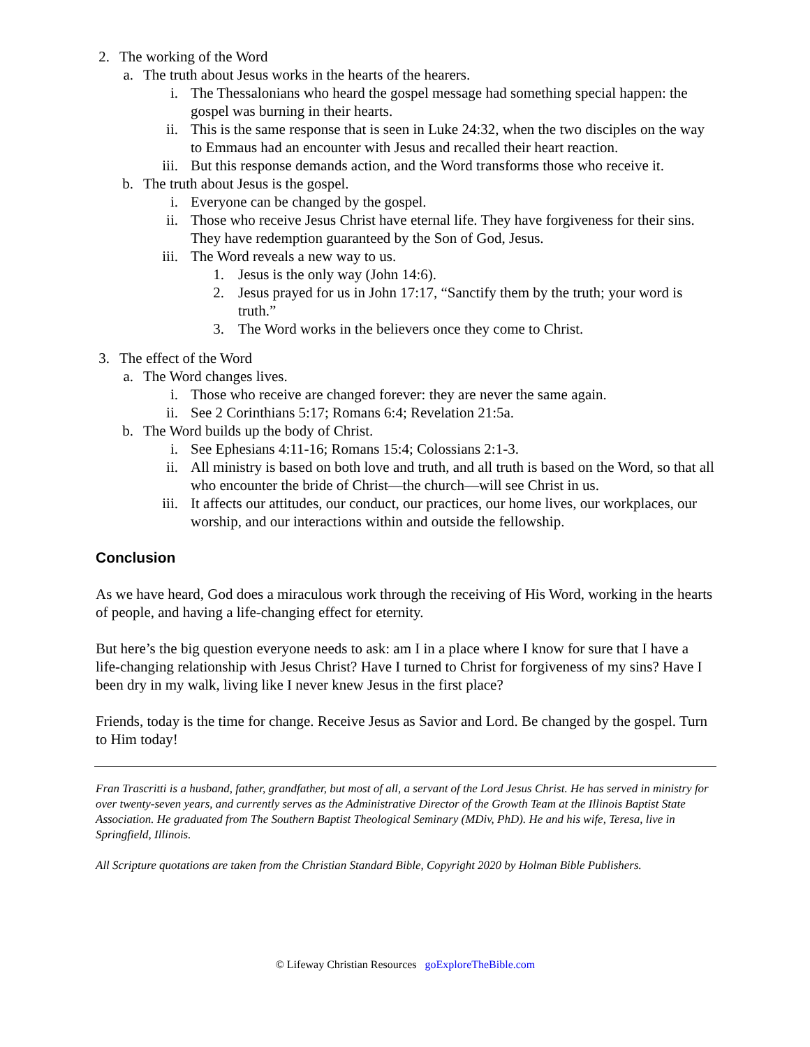2. The working of the Word
a. The truth about Jesus works in the hearts of the hearers.
i. The Thessalonians who heard the gospel message had something special happen: the gospel was burning in their hearts.
ii. This is the same response that is seen in Luke 24:32, when the two disciples on the way to Emmaus had an encounter with Jesus and recalled their heart reaction.
iii. But this response demands action, and the Word transforms those who receive it.
b. The truth about Jesus is the gospel.
i. Everyone can be changed by the gospel.
ii. Those who receive Jesus Christ have eternal life. They have forgiveness for their sins. They have redemption guaranteed by the Son of God, Jesus.
iii. The Word reveals a new way to us.
1. Jesus is the only way (John 14:6).
2. Jesus prayed for us in John 17:17, “Sanctify them by the truth; your word is truth.”
3. The Word works in the believers once they come to Christ.
3. The effect of the Word
a. The Word changes lives.
i. Those who receive are changed forever: they are never the same again.
ii. See 2 Corinthians 5:17; Romans 6:4; Revelation 21:5a.
b. The Word builds up the body of Christ.
i. See Ephesians 4:11-16; Romans 15:4; Colossians 2:1-3.
ii. All ministry is based on both love and truth, and all truth is based on the Word, so that all who encounter the bride of Christ—the church—will see Christ in us.
iii. It affects our attitudes, our conduct, our practices, our home lives, our workplaces, our worship, and our interactions within and outside the fellowship.
Conclusion
As we have heard, God does a miraculous work through the receiving of His Word, working in the hearts of people, and having a life-changing effect for eternity.
But here’s the big question everyone needs to ask: am I in a place where I know for sure that I have a life-changing relationship with Jesus Christ? Have I turned to Christ for forgiveness of my sins? Have I been dry in my walk, living like I never knew Jesus in the first place?
Friends, today is the time for change. Receive Jesus as Savior and Lord. Be changed by the gospel. Turn to Him today!
Fran Trascritti is a husband, father, grandfather, but most of all, a servant of the Lord Jesus Christ. He has served in ministry for over twenty-seven years, and currently serves as the Administrative Director of the Growth Team at the Illinois Baptist State Association. He graduated from The Southern Baptist Theological Seminary (MDiv, PhD). He and his wife, Teresa, live in Springfield, Illinois.
All Scripture quotations are taken from the Christian Standard Bible, Copyright 2020 by Holman Bible Publishers.
© Lifeway Christian Resources goExploreTheBible.com